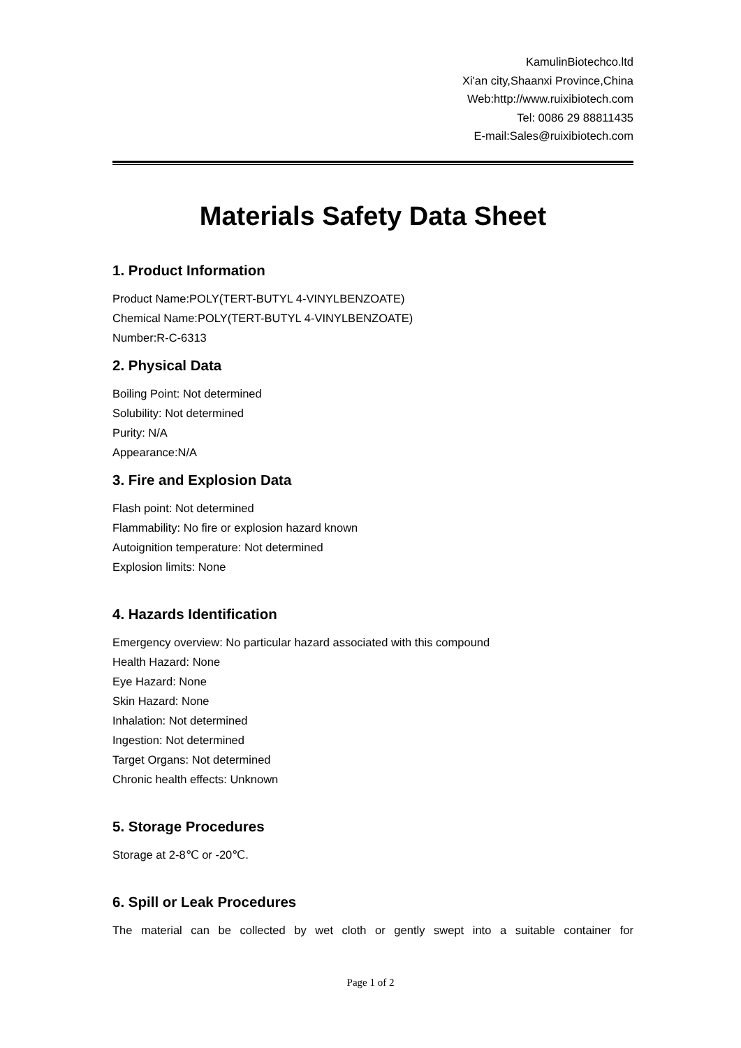KamulinBiotechco.ltd
Xi'an city,Shaanxi Province,China
Web:http://www.ruixibiotech.com
Tel: 0086 29 88811435
E-mail:Sales@ruixibiotech.com
Materials Safety Data Sheet
1. Product Information
Product Name:POLY(TERT-BUTYL 4-VINYLBENZOATE)
Chemical Name:POLY(TERT-BUTYL 4-VINYLBENZOATE)
Number:R-C-6313
2. Physical Data
Boiling Point: Not determined
Solubility: Not determined
Purity: N/A
Appearance:N/A
3. Fire and Explosion Data
Flash point: Not determined
Flammability: No fire or explosion hazard known
Autoignition temperature: Not determined
Explosion limits: None
4. Hazards Identification
Emergency overview: No particular hazard associated with this compound
Health Hazard: None
Eye Hazard: None
Skin Hazard: None
Inhalation: Not determined
Ingestion: Not determined
Target Organs: Not determined
Chronic health effects: Unknown
5. Storage Procedures
Storage at 2-8℃ or -20℃.
6. Spill or Leak Procedures
The material can be collected by wet cloth or gently swept into a suitable container for
Page 1 of 2